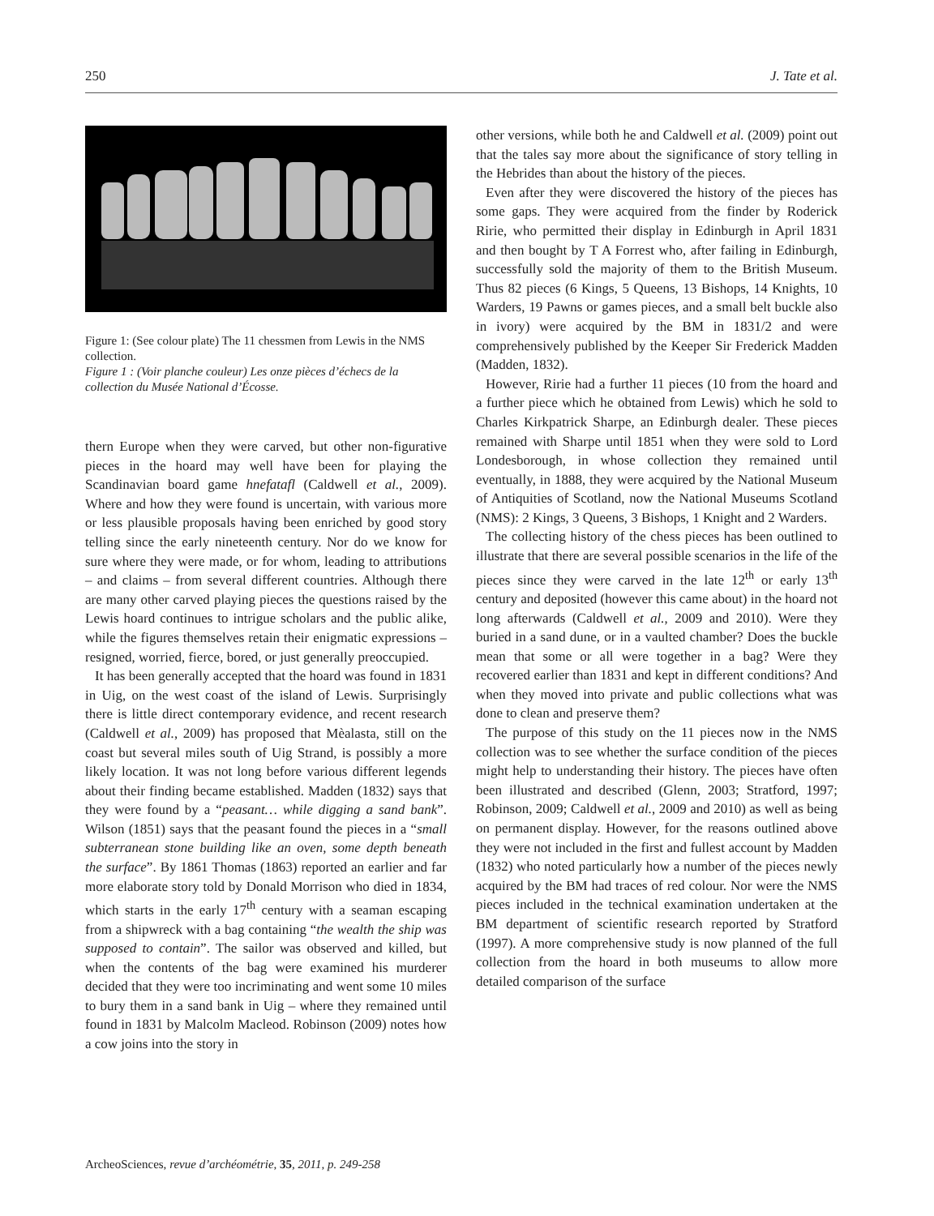250 J. Tate et al.
Figure 1: (See colour plate) The 11 chessmen from Lewis in the NMS collection.
Figure 1 : (Voir planche couleur) Les onze pièces d’échecs de la collection du Musée National d’Écosse.
thern Europe when they were carved, but other non-figurative pieces in the hoard may well have been for playing the Scandinavian board game hnefatafl (Caldwell et al., 2009). Where and how they were found is uncertain, with various more or less plausible proposals having been enriched by good story telling since the early nineteenth century. Nor do we know for sure where they were made, or for whom, leading to attributions – and claims – from several different countries. Although there are many other carved playing pieces the questions raised by the Lewis hoard continues to intrigue scholars and the public alike, while the figures themselves retain their enigmatic expressions – resigned, worried, fierce, bored, or just generally preoccupied.
It has been generally accepted that the hoard was found in 1831 in Uig, on the west coast of the island of Lewis. Surprisingly there is little direct contemporary evidence, and recent research (Caldwell et al., 2009) has proposed that Mèalasta, still on the coast but several miles south of Uig Strand, is possibly a more likely location. It was not long before various different legends about their finding became established. Madden (1832) says that they were found by a “peasant… while digging a sand bank”. Wilson (1851) says that the peasant found the pieces in a “small subterranean stone building like an oven, some depth beneath the surface”. By 1861 Thomas (1863) reported an earlier and far more elaborate story told by Donald Morrison who died in 1834, which starts in the early 17<sup>th</sup> century with a seaman escaping from a shipwreck with a bag containing “the wealth the ship was supposed to contain”. The sailor was observed and killed, but when the contents of the bag were examined his murderer decided that they were too incriminating and went some 10 miles to bury them in a sand bank in Uig – where they remained until found in 1831 by Malcolm Macleod. Robinson (2009) notes how a cow joins into the story in
other versions, while both he and Caldwell et al. (2009) point out that the tales say more about the significance of story telling in the Hebrides than about the history of the pieces.
Even after they were discovered the history of the pieces has some gaps. They were acquired from the finder by Roderick Ririe, who permitted their display in Edinburgh in April 1831 and then bought by T A Forrest who, after failing in Edinburgh, successfully sold the majority of them to the British Museum. Thus 82 pieces (6 Kings, 5 Queens, 13 Bishops, 14 Knights, 10 Warders, 19 Pawns or games pieces, and a small belt buckle also in ivory) were acquired by the BM in 1831/2 and were comprehensively published by the Keeper Sir Frederick Madden (Madden, 1832).
However, Ririe had a further 11 pieces (10 from the hoard and a further piece which he obtained from Lewis) which he sold to Charles Kirkpatrick Sharpe, an Edinburgh dealer. These pieces remained with Sharpe until 1851 when they were sold to Lord Londesborough, in whose collection they remained until eventually, in 1888, they were acquired by the National Museum of Antiquities of Scotland, now the National Museums Scotland (NMS): 2 Kings, 3 Queens, 3 Bishops, 1 Knight and 2 Warders.
The collecting history of the chess pieces has been outlined to illustrate that there are several possible scenarios in the life of the pieces since they were carved in the late 12<sup>th</sup> or early 13<sup>th</sup> century and deposited (however this came about) in the hoard not long afterwards (Caldwell et al., 2009 and 2010). Were they buried in a sand dune, or in a vaulted chamber? Does the buckle mean that some or all were together in a bag? Were they recovered earlier than 1831 and kept in different conditions? And when they moved into private and public collections what was done to clean and preserve them?
The purpose of this study on the 11 pieces now in the NMS collection was to see whether the surface condition of the pieces might help to understanding their history. The pieces have often been illustrated and described (Glenn, 2003; Stratford, 1997; Robinson, 2009; Caldwell et al., 2009 and 2010) as well as being on permanent display. However, for the reasons outlined above they were not included in the first and fullest account by Madden (1832) who noted particularly how a number of the pieces newly acquired by the BM had traces of red colour. Nor were the NMS pieces included in the technical examination undertaken at the BM department of scientific research reported by Stratford (1997). A more comprehensive study is now planned of the full collection from the hoard in both museums to allow more detailed comparison of the surface
ArcheoSciences, revue d’archéométrie, 35, 2011, p. 249-258